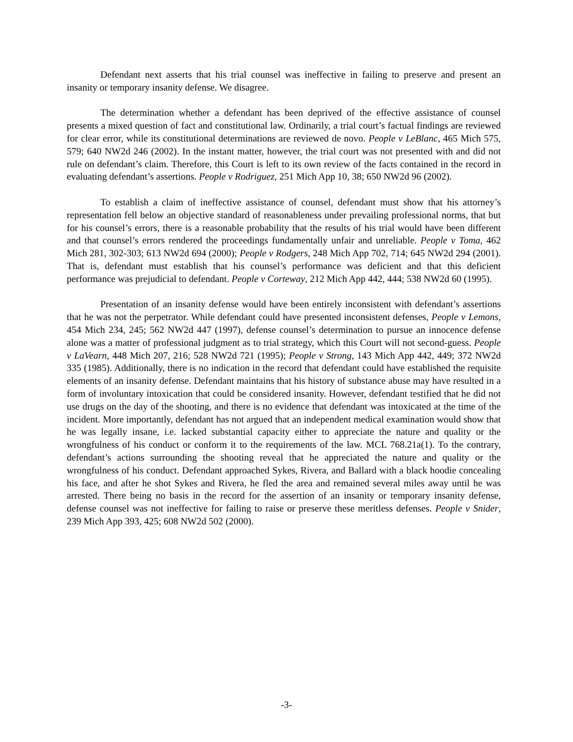Defendant next asserts that his trial counsel was ineffective in failing to preserve and present an insanity or temporary insanity defense. We disagree.
The determination whether a defendant has been deprived of the effective assistance of counsel presents a mixed question of fact and constitutional law. Ordinarily, a trial court’s factual findings are reviewed for clear error, while its constitutional determinations are reviewed de novo. People v LeBlanc, 465 Mich 575, 579; 640 NW2d 246 (2002). In the instant matter, however, the trial court was not presented with and did not rule on defendant’s claim. Therefore, this Court is left to its own review of the facts contained in the record in evaluating defendant’s assertions. People v Rodriguez, 251 Mich App 10, 38; 650 NW2d 96 (2002).
To establish a claim of ineffective assistance of counsel, defendant must show that his attorney’s representation fell below an objective standard of reasonableness under prevailing professional norms, that but for his counsel’s errors, there is a reasonable probability that the results of his trial would have been different and that counsel’s errors rendered the proceedings fundamentally unfair and unreliable. People v Toma, 462 Mich 281, 302-303; 613 NW2d 694 (2000); People v Rodgers, 248 Mich App 702, 714; 645 NW2d 294 (2001). That is, defendant must establish that his counsel’s performance was deficient and that this deficient performance was prejudicial to defendant. People v Corteway, 212 Mich App 442, 444; 538 NW2d 60 (1995).
Presentation of an insanity defense would have been entirely inconsistent with defendant’s assertions that he was not the perpetrator. While defendant could have presented inconsistent defenses, People v Lemons, 454 Mich 234, 245; 562 NW2d 447 (1997), defense counsel’s determination to pursue an innocence defense alone was a matter of professional judgment as to trial strategy, which this Court will not second-guess. People v LaVearn, 448 Mich 207, 216; 528 NW2d 721 (1995); People v Strong, 143 Mich App 442, 449; 372 NW2d 335 (1985). Additionally, there is no indication in the record that defendant could have established the requisite elements of an insanity defense. Defendant maintains that his history of substance abuse may have resulted in a form of involuntary intoxication that could be considered insanity. However, defendant testified that he did not use drugs on the day of the shooting, and there is no evidence that defendant was intoxicated at the time of the incident. More importantly, defendant has not argued that an independent medical examination would show that he was legally insane, i.e. lacked substantial capacity either to appreciate the nature and quality or the wrongfulness of his conduct or conform it to the requirements of the law. MCL 768.21a(1). To the contrary, defendant’s actions surrounding the shooting reveal that he appreciated the nature and quality or the wrongfulness of his conduct. Defendant approached Sykes, Rivera, and Ballard with a black hoodie concealing his face, and after he shot Sykes and Rivera, he fled the area and remained several miles away until he was arrested. There being no basis in the record for the assertion of an insanity or temporary insanity defense, defense counsel was not ineffective for failing to raise or preserve these meritless defenses. People v Snider, 239 Mich App 393, 425; 608 NW2d 502 (2000).
-3-